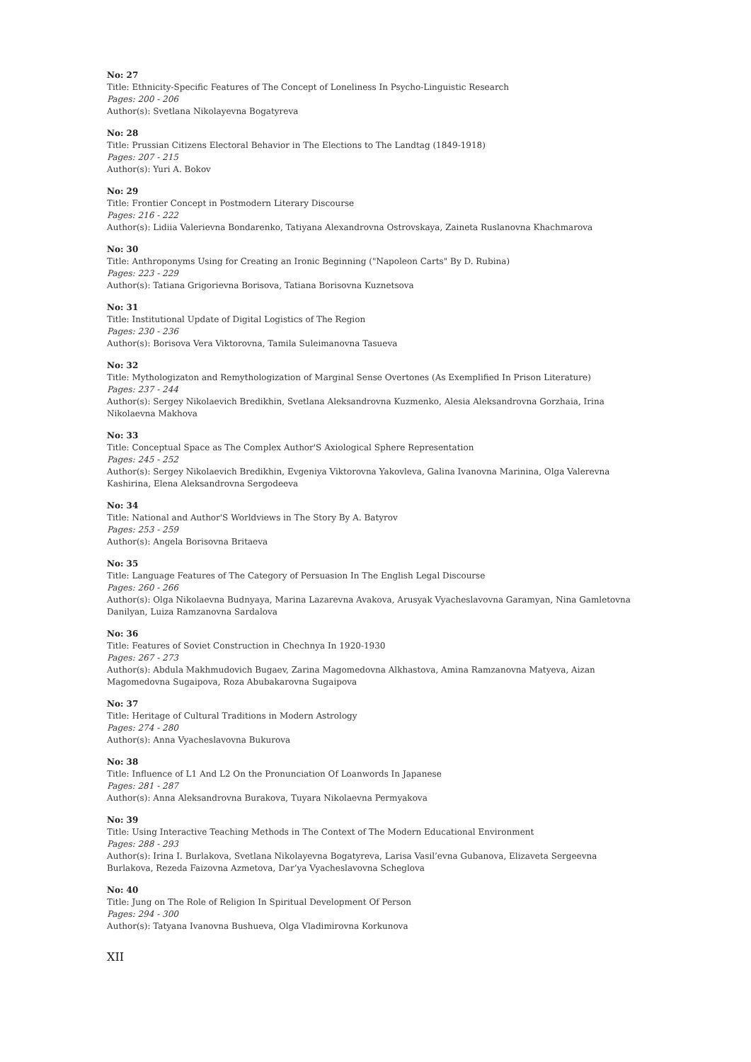No: 27
Title: Ethnicity-Specific Features of The Concept of Loneliness In Psycho-Linguistic Research
Pages: 200 - 206
Author(s): Svetlana Nikolayevna Bogatyreva
No: 28
Title: Prussian Citizens Electoral Behavior in The Elections to The Landtag (1849-1918)
Pages: 207 - 215
Author(s): Yuri A. Bokov
No: 29
Title: Frontier Concept in Postmodern Literary Discourse
Pages: 216 - 222
Author(s): Lidiia Valerievna Bondarenko, Tatiyana Alexandrovna Ostrovskaya, Zaineta Ruslanovna Khachmarova
No: 30
Title: Anthroponyms Using for Creating an Ironic Beginning ("Napoleon Carts" By D. Rubina)
Pages: 223 - 229
Author(s): Tatiana Grigorievna Borisova, Tatiana Borisovna Kuznetsova
No: 31
Title: Institutional Update of Digital Logistics of The Region
Pages: 230 - 236
Author(s): Borisova Vera Viktorovna, Tamila Suleimanovna Tasueva
No: 32
Title: Mythologizaton and Remythologization of Marginal Sense Overtones (As Exemplified In Prison Literature)
Pages: 237 - 244
Author(s): Sergey Nikolaevich Bredikhin, Svetlana Aleksandrovna Kuzmenko, Alesia Aleksandrovna Gorzhaia, Irina Nikolaevna Makhova
No: 33
Title: Conceptual Space as The Complex Author'S Axiological Sphere Representation
Pages: 245 - 252
Author(s): Sergey Nikolaevich Bredikhin, Evgeniya Viktorovna Yakovleva, Galina Ivanovna Marinina, Olga Valerevna Kashirina, Elena Aleksandrovna Sergodeeva
No: 34
Title: National and Author'S Worldviews in The Story By A. Batyrov
Pages: 253 - 259
Author(s): Angela Borisovna Britaeva
No: 35
Title: Language Features of The Category of Persuasion In The English Legal Discourse
Pages: 260 - 266
Author(s): Olga Nikolaevna Budnyaya, Marina Lazarevna Avakova, Arusyak Vyacheslavovna Garamyan, Nina Gamletovna Danilyan, Luiza Ramzanovna Sardalova
No: 36
Title: Features of Soviet Construction in Chechnya In 1920-1930
Pages: 267 - 273
Author(s): Abdula Makhmudovich Bugaev, Zarina Magomedovna Alkhastova, Amina Ramzanovna Matyeva, Aizan Magomedovna Sugaipova, Roza Abubakarovna Sugaipova
No: 37
Title: Heritage of Cultural Traditions in Modern Astrology
Pages: 274 - 280
Author(s): Anna Vyacheslavovna Bukurova
No: 38
Title: Influence of L1 And L2 On the Pronunciation Of Loanwords In Japanese
Pages: 281 - 287
Author(s): Anna Aleksandrovna Burakova, Tuyara Nikolaevna Permyakova
No: 39
Title: Using Interactive Teaching Methods in The Context of The Modern Educational Environment
Pages: 288 - 293
Author(s): Irina I. Burlakova, Svetlana Nikolayevna Bogatyreva, Larisa Vasil’evna Gubanova, Elizaveta Sergeevna Burlakova, Rezeda Faizovna Azmetova, Dar’ya Vyacheslavovna Scheglova
No: 40
Title: Jung on The Role of Religion In Spiritual Development Of Person
Pages: 294 - 300
Author(s): Tatyana Ivanovna Bushueva, Olga Vladimirovna Korkunova
XII